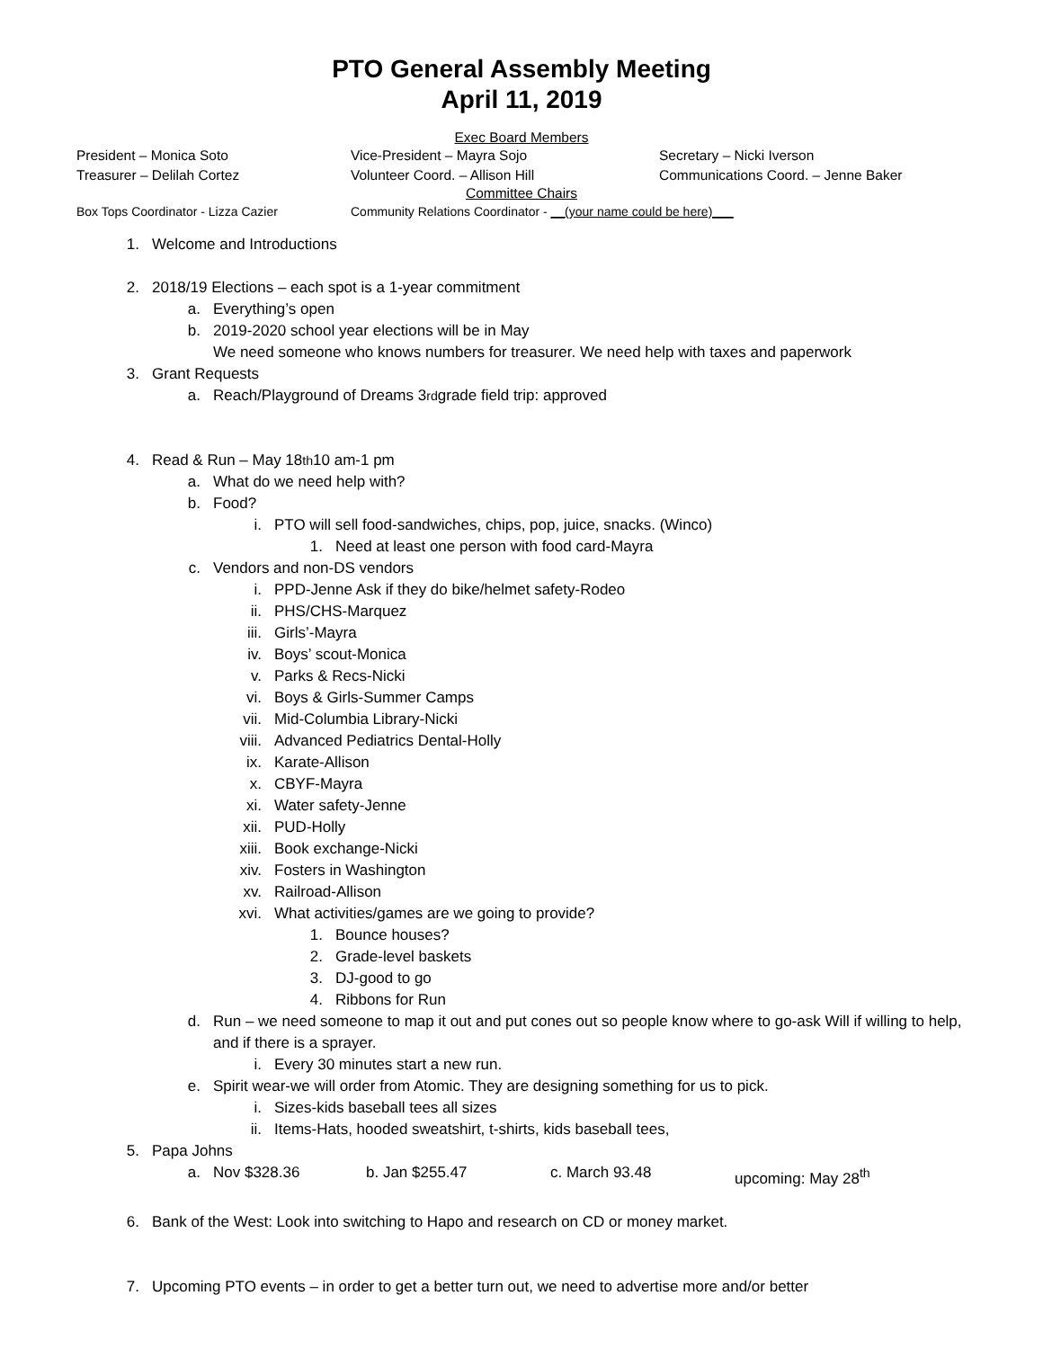PTO General Assembly Meeting
April 11, 2019
Exec Board Members
President – Monica Soto Vice-President – Mayra Sojo Secretary – Nicki Iverson
Treasurer – Delilah Cortez Volunteer Coord. – Allison Hill Communications Coord. – Jenne Baker
Committee Chairs
Box Tops Coordinator - Lizza Cazier Community Relations Coordinator - __(your name could be here)___
1. Welcome and Introductions
2. 2018/19 Elections – each spot is a 1-year commitment
a. Everything’s open
b. 2019-2020 school year elections will be in May
We need someone who knows numbers for treasurer. We need help with taxes and paperwork
3. Grant Requests
a. Reach/Playground of Dreams 3<sup>rd</sup> grade field trip: approved
4. Read & Run – May 18<sup>th</sup> 10 am-1 pm
a. What do we need help with?
b. Food?
i. PTO will sell food-sandwiches, chips, pop, juice, snacks. (Winco)
1. Need at least one person with food card-Mayra
c. Vendors and non-DS vendors
i. PPD-Jenne Ask if they do bike/helmet safety-Rodeo
ii. PHS/CHS-Marquez
iii. Girls’-Mayra
iv. Boys’ scout-Monica
v. Parks & Recs-Nicki
vi. Boys & Girls-Summer Camps
vii. Mid-Columbia Library-Nicki
viii. Advanced Pediatrics Dental-Holly
ix. Karate-Allison
x. CBYF-Mayra
xi. Water safety-Jenne
xii. PUD-Holly
xiii. Book exchange-Nicki
xiv. Fosters in Washington
xv. Railroad-Allison
xvi. What activities/games are we going to provide?
1. Bounce houses?
2. Grade-level baskets
3. DJ-good to go
4. Ribbons for Run
d. Run – we need someone to map it out and put cones out so people know where to go-ask Will if willing to help, and if there is a sprayer.
i. Every 30 minutes start a new run.
e. Spirit wear-we will order from Atomic. They are designing something for us to pick.
i. Sizes-kids baseball tees all sizes
ii. Items-Hats, hooded sweatshirt, t-shirts, kids baseball tees,
5. Papa Johns
a. Nov $328.36 b. Jan $255.47 c. March 93.48 upcoming: May 28<sup>th</sup>
6. Bank of the West: Look into switching to Hapo and research on CD or money market.
7. Upcoming PTO events – in order to get a better turn out, we need to advertise more and/or better